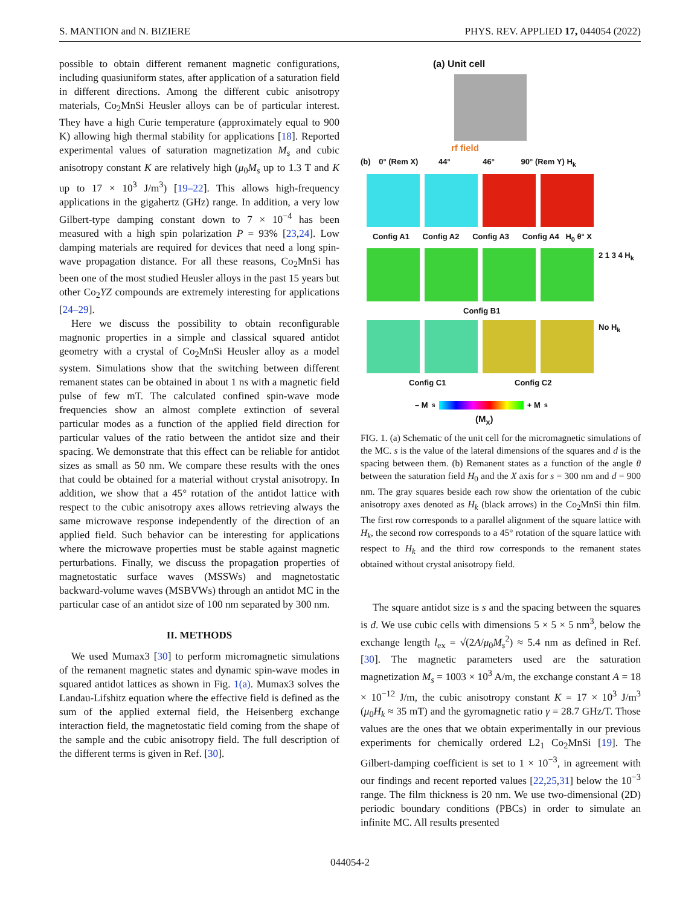S. MANTION and N. BIZIERE PHYS. REV. APPLIED 17, 044054 (2022)
possible to obtain different remanent magnetic configurations, including quasiuniform states, after application of a saturation field in different directions. Among the different cubic anisotropy materials, Co<sub>2</sub>MnSi Heusler alloys can be of particular interest. They have a high Curie temperature (approximately equal to 900 K) allowing high thermal stability for applications [18]. Reported experimental values of saturation magnetization M<sub>s</sub> and cubic anisotropy constant K are relatively high (μ<sub>0</sub>M<sub>s</sub> up to 1.3 T and K up to 17 × 10<sup>3</sup> J/m<sup>3</sup>) [19–22]. This allows high-frequency applications in the gigahertz (GHz) range. In addition, a very low Gilbert-type damping constant down to 7 × 10<sup>−4</sup> has been measured with a high spin polarization P = 93% [23,24]. Low damping materials are required for devices that need a long spin-wave propagation distance. For all these reasons, Co<sub>2</sub>MnSi has been one of the most studied Heusler alloys in the past 15 years but other Co<sub>2</sub>YZ compounds are extremely interesting for applications [24–29].
Here we discuss the possibility to obtain reconfigurable magnonic properties in a simple and classical squared antidot geometry with a crystal of Co<sub>2</sub>MnSi Heusler alloy as a model system. Simulations show that the switching between different remanent states can be obtained in about 1 ns with a magnetic field pulse of few mT. The calculated confined spin-wave mode frequencies show an almost complete extinction of several particular modes as a function of the applied field direction for particular values of the ratio between the antidot size and their spacing. We demonstrate that this effect can be reliable for antidot sizes as small as 50 nm. We compare these results with the ones that could be obtained for a material without crystal anisotropy. In addition, we show that a 45° rotation of the antidot lattice with respect to the cubic anisotropy axes allows retrieving always the same microwave response independently of the direction of an applied field. Such behavior can be interesting for applications where the microwave properties must be stable against magnetic perturbations. Finally, we discuss the propagation properties of magnetostatic surface waves (MSSWs) and magnetostatic backward-volume waves (MSBVWs) through an antidot MC in the particular case of an antidot size of 100 nm separated by 300 nm.
II. METHODS
We used Mumax3 [30] to perform micromagnetic simulations of the remanent magnetic states and dynamic spin-wave modes in squared antidot lattices as shown in Fig. 1(a). Mumax3 solves the Landau-Lifshitz equation where the effective field is defined as the sum of the applied external field, the Heisenberg exchange interaction field, the magnetostatic field coming from the shape of the sample and the cubic anisotropy field. The full description of the different terms is given in Ref. [30].
(a) Unit cell
rf field
(b) 0° (Rem X) 44° 46° 90° (Rem Y) H<sub>k</sub>
Config A1 Config A2 Config A3 Config A4 H<sub>0</sub> θ° X
2 1 3 4 H<sub>k</sub>
Config B1
No H<sub>k</sub>
Config C1 Config C2
– M<sub>s</sub> + M<sub>s</sub>
(M<sub>x</sub>)
FIG. 1. (a) Schematic of the unit cell for the micromagnetic simulations of the MC. s is the value of the lateral dimensions of the squares and d is the spacing between them. (b) Remanent states as a function of the angle θ between the saturation field H<sub>0</sub> and the X axis for s = 300 nm and d = 900 nm. The gray squares beside each row show the orientation of the cubic anisotropy axes denoted as H<sub>k</sub> (black arrows) in the Co<sub>2</sub>MnSi thin film. The first row corresponds to a parallel alignment of the square lattice with H<sub>k</sub>, the second row corresponds to a 45° rotation of the square lattice with respect to H<sub>k</sub> and the third row corresponds to the remanent states obtained without crystal anisotropy field.
The square antidot size is s and the spacing between the squares is d. We use cubic cells with dimensions 5 × 5 × 5 nm<sup>3</sup>, below the exchange length l<sub>ex</sub> = √(2A/μ<sub>0</sub>M<sub>s</sub><sup>2</sup>) ≈ 5.4 nm as defined in Ref. [30]. The magnetic parameters used are the saturation magnetization M<sub>s</sub> = 1003 × 10<sup>3</sup> A/m, the exchange constant A = 18 × 10<sup>−12</sup> J/m, the cubic anisotropy constant K = 17 × 10<sup>3</sup> J/m<sup>3</sup> (μ<sub>0</sub>H<sub>k</sub> ≈ 35 mT) and the gyromagnetic ratio γ = 28.7 GHz/T. Those values are the ones that we obtain experimentally in our previous experiments for chemically ordered L2<sub>1</sub> Co<sub>2</sub>MnSi [19]. The Gilbert-damping coefficient is set to 1 × 10<sup>−3</sup>, in agreement with our findings and recent reported values [22,25,31] below the 10<sup>−3</sup> range. The film thickness is 20 nm. We use two-dimensional (2D) periodic boundary conditions (PBCs) in order to simulate an infinite MC. All results presented
044054-2